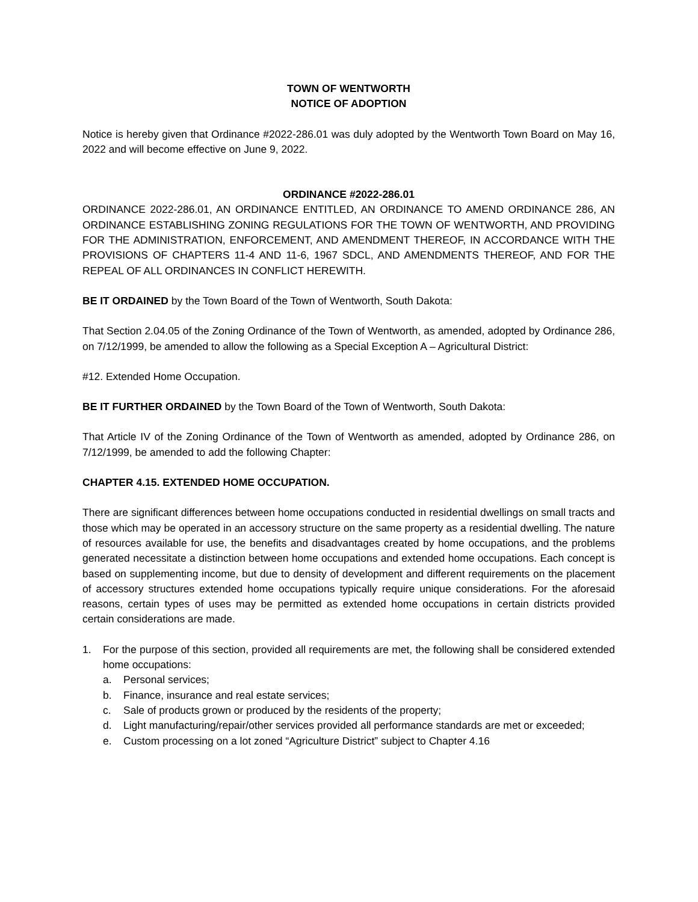TOWN OF WENTWORTH
NOTICE OF ADOPTION
Notice is hereby given that Ordinance #2022-286.01 was duly adopted by the Wentworth Town Board on May 16, 2022 and will become effective on June 9, 2022.
ORDINANCE #2022-286.01
ORDINANCE 2022-286.01, AN ORDINANCE ENTITLED, AN ORDINANCE TO AMEND ORDINANCE 286, AN ORDINANCE ESTABLISHING ZONING REGULATIONS FOR THE TOWN OF WENTWORTH, AND PROVIDING FOR THE ADMINISTRATION, ENFORCEMENT, AND AMENDMENT THEREOF, IN ACCORDANCE WITH THE PROVISIONS OF CHAPTERS 11-4 AND 11-6, 1967 SDCL, AND AMENDMENTS THEREOF, AND FOR THE REPEAL OF ALL ORDINANCES IN CONFLICT HEREWITH.
BE IT ORDAINED by the Town Board of the Town of Wentworth, South Dakota:
That Section 2.04.05 of the Zoning Ordinance of the Town of Wentworth, as amended, adopted by Ordinance 286, on 7/12/1999, be amended to allow the following as a Special Exception A – Agricultural District:
#12. Extended Home Occupation.
BE IT FURTHER ORDAINED by the Town Board of the Town of Wentworth, South Dakota:
That Article IV of the Zoning Ordinance of the Town of Wentworth as amended, adopted by Ordinance 286, on 7/12/1999, be amended to add the following Chapter:
CHAPTER 4.15. EXTENDED HOME OCCUPATION.
There are significant differences between home occupations conducted in residential dwellings on small tracts and those which may be operated in an accessory structure on the same property as a residential dwelling. The nature of resources available for use, the benefits and disadvantages created by home occupations, and the problems generated necessitate a distinction between home occupations and extended home occupations. Each concept is based on supplementing income, but due to density of development and different requirements on the placement of accessory structures extended home occupations typically require unique considerations. For the aforesaid reasons, certain types of uses may be permitted as extended home occupations in certain districts provided certain considerations are made.
1. For the purpose of this section, provided all requirements are met, the following shall be considered extended home occupations:
a. Personal services;
b. Finance, insurance and real estate services;
c. Sale of products grown or produced by the residents of the property;
d. Light manufacturing/repair/other services provided all performance standards are met or exceeded;
e. Custom processing on a lot zoned “Agriculture District” subject to Chapter 4.16